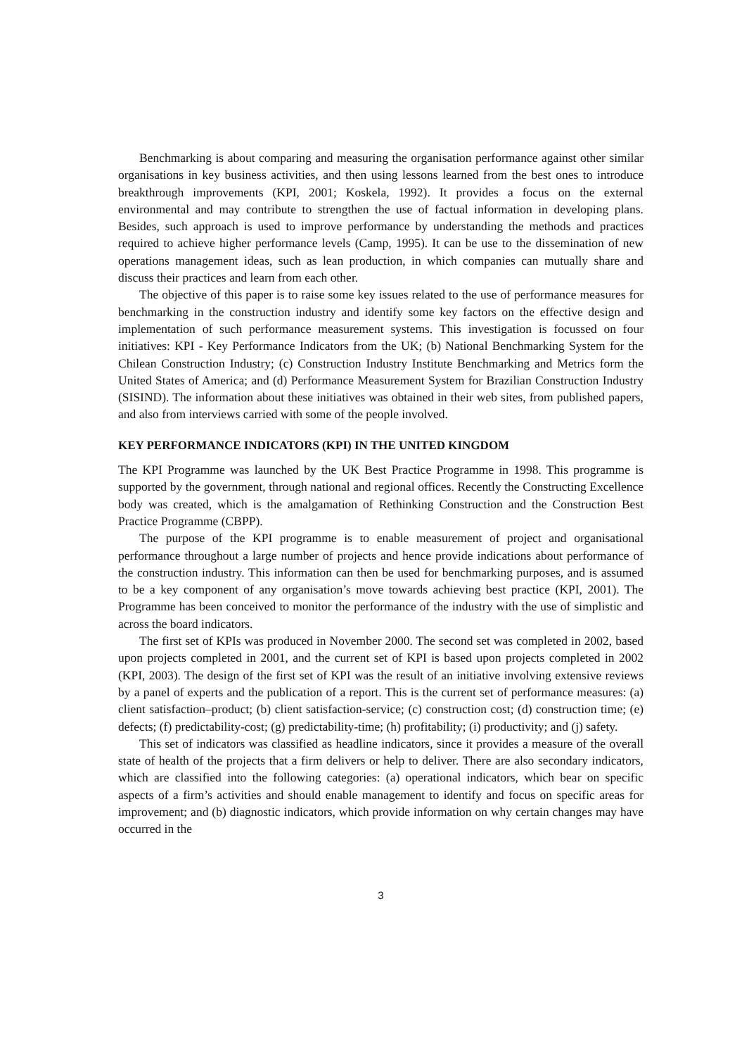Benchmarking is about comparing and measuring the organisation performance against other similar organisations in key business activities, and then using lessons learned from the best ones to introduce breakthrough improvements (KPI, 2001; Koskela, 1992). It provides a focus on the external environmental and may contribute to strengthen the use of factual information in developing plans. Besides, such approach is used to improve performance by understanding the methods and practices required to achieve higher performance levels (Camp, 1995). It can be use to the dissemination of new operations management ideas, such as lean production, in which companies can mutually share and discuss their practices and learn from each other.
The objective of this paper is to raise some key issues related to the use of performance measures for benchmarking in the construction industry and identify some key factors on the effective design and implementation of such performance measurement systems. This investigation is focussed on four initiatives: KPI - Key Performance Indicators from the UK; (b) National Benchmarking System for the Chilean Construction Industry; (c) Construction Industry Institute Benchmarking and Metrics form the United States of America; and (d) Performance Measurement System for Brazilian Construction Industry (SISIND). The information about these initiatives was obtained in their web sites, from published papers, and also from interviews carried with some of the people involved.
KEY PERFORMANCE INDICATORS (KPI) IN THE UNITED KINGDOM
The KPI Programme was launched by the UK Best Practice Programme in 1998. This programme is supported by the government, through national and regional offices. Recently the Constructing Excellence body was created, which is the amalgamation of Rethinking Construction and the Construction Best Practice Programme (CBPP).
The purpose of the KPI programme is to enable measurement of project and organisational performance throughout a large number of projects and hence provide indications about performance of the construction industry. This information can then be used for benchmarking purposes, and is assumed to be a key component of any organisation’s move towards achieving best practice (KPI, 2001). The Programme has been conceived to monitor the performance of the industry with the use of simplistic and across the board indicators.
The first set of KPIs was produced in November 2000. The second set was completed in 2002, based upon projects completed in 2001, and the current set of KPI is based upon projects completed in 2002 (KPI, 2003). The design of the first set of KPI was the result of an initiative involving extensive reviews by a panel of experts and the publication of a report. This is the current set of performance measures: (a) client satisfaction–product; (b) client satisfaction-service; (c) construction cost; (d) construction time; (e) defects; (f) predictability-cost; (g) predictability-time; (h) profitability; (i) productivity; and (j) safety.
This set of indicators was classified as headline indicators, since it provides a measure of the overall state of health of the projects that a firm delivers or help to deliver. There are also secondary indicators, which are classified into the following categories: (a) operational indicators, which bear on specific aspects of a firm’s activities and should enable management to identify and focus on specific areas for improvement; and (b) diagnostic indicators, which provide information on why certain changes may have occurred in the
3